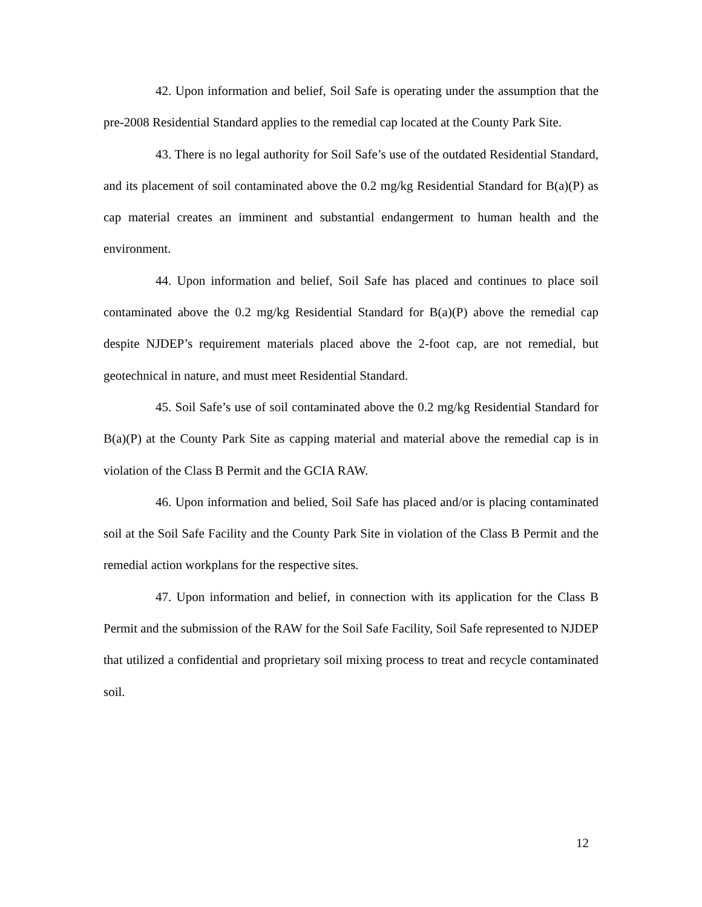42. Upon information and belief, Soil Safe is operating under the assumption that the pre-2008 Residential Standard applies to the remedial cap located at the County Park Site.
43. There is no legal authority for Soil Safe’s use of the outdated Residential Standard, and its placement of soil contaminated above the 0.2 mg/kg Residential Standard for B(a)(P) as cap material creates an imminent and substantial endangerment to human health and the environment.
44. Upon information and belief, Soil Safe has placed and continues to place soil contaminated above the 0.2 mg/kg Residential Standard for B(a)(P) above the remedial cap despite NJDEP’s requirement materials placed above the 2-foot cap, are not remedial, but geotechnical in nature, and must meet Residential Standard.
45. Soil Safe’s use of soil contaminated above the 0.2 mg/kg Residential Standard for B(a)(P) at the County Park Site as capping material and material above the remedial cap is in violation of the Class B Permit and the GCIA RAW.
46. Upon information and belied, Soil Safe has placed and/or is placing contaminated soil at the Soil Safe Facility and the County Park Site in violation of the Class B Permit and the remedial action workplans for the respective sites.
47. Upon information and belief, in connection with its application for the Class B Permit and the submission of the RAW for the Soil Safe Facility, Soil Safe represented to NJDEP that utilized a confidential and proprietary soil mixing process to treat and recycle contaminated soil.
12